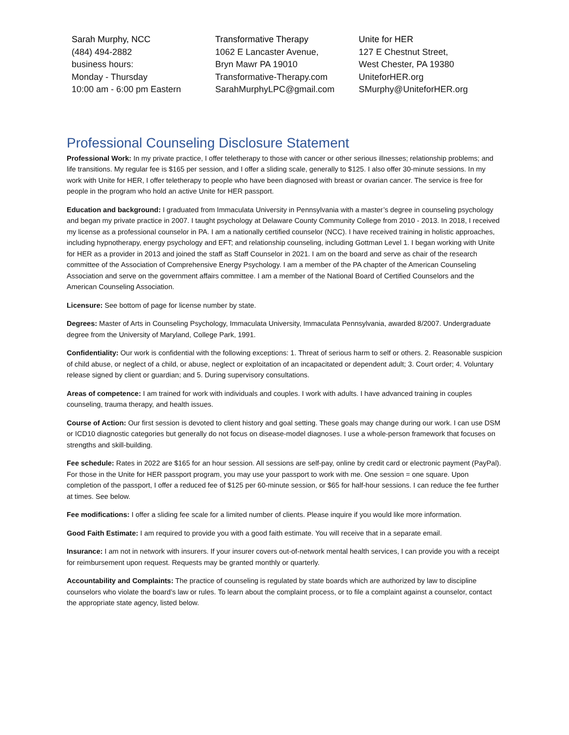Sarah Murphy, NCC
(484) 494-2882
business hours:
Monday - Thursday
10:00 am - 6:00 pm Eastern
Transformative Therapy
1062 E Lancaster Avenue,
Bryn Mawr PA 19010
Transformative-Therapy.com
SarahMurphyLPC@gmail.com
Unite for HER
127 E Chestnut Street,
West Chester, PA 19380
UniteforHER.org
SMurphy@UniteforHER.org
Professional Counseling Disclosure Statement
Professional Work: In my private practice, I offer teletherapy to those with cancer or other serious illnesses; relationship problems; and life transitions. My regular fee is $165 per session, and I offer a sliding scale, generally to $125. I also offer 30-minute sessions. In my work with Unite for HER, I offer teletherapy to people who have been diagnosed with breast or ovarian cancer. The service is free for people in the program who hold an active Unite for HER passport.
Education and background: I graduated from Immaculata University in Pennsylvania with a master’s degree in counseling psychology and began my private practice in 2007. I taught psychology at Delaware County Community College from 2010 - 2013. In 2018, I received my license as a professional counselor in PA. I am a nationally certified counselor (NCC). I have received training in holistic approaches, including hypnotherapy, energy psychology and EFT; and relationship counseling, including Gottman Level 1. I began working with Unite for HER as a provider in 2013 and joined the staff as Staff Counselor in 2021. I am on the board and serve as chair of the research committee of the Association of Comprehensive Energy Psychology. I am a member of the PA chapter of the American Counseling Association and serve on the government affairs committee. I am a member of the National Board of Certified Counselors and the American Counseling Association.
Licensure: See bottom of page for license number by state.
Degrees: Master of Arts in Counseling Psychology, Immaculata University, Immaculata Pennsylvania, awarded 8/2007. Undergraduate degree from the University of Maryland, College Park, 1991.
Confidentiality: Our work is confidential with the following exceptions: 1. Threat of serious harm to self or others. 2. Reasonable suspicion of child abuse, or neglect of a child, or abuse, neglect or exploitation of an incapacitated or dependent adult; 3. Court order; 4. Voluntary release signed by client or guardian; and 5. During supervisory consultations.
Areas of competence: I am trained for work with individuals and couples. I work with adults. I have advanced training in couples counseling, trauma therapy, and health issues.
Course of Action: Our first session is devoted to client history and goal setting. These goals may change during our work. I can use DSM or ICD10 diagnostic categories but generally do not focus on disease-model diagnoses. I use a whole-person framework that focuses on strengths and skill-building.
Fee schedule: Rates in 2022 are $165 for an hour session. All sessions are self-pay, online by credit card or electronic payment (PayPal). For those in the Unite for HER passport program, you may use your passport to work with me. One session = one square. Upon completion of the passport, I offer a reduced fee of $125 per 60-minute session, or $65 for half-hour sessions. I can reduce the fee further at times. See below.
Fee modifications: I offer a sliding fee scale for a limited number of clients. Please inquire if you would like more information.
Good Faith Estimate: I am required to provide you with a good faith estimate. You will receive that in a separate email.
Insurance: I am not in network with insurers. If your insurer covers out-of-network mental health services, I can provide you with a receipt for reimbursement upon request. Requests may be granted monthly or quarterly.
Accountability and Complaints: The practice of counseling is regulated by state boards which are authorized by law to discipline counselors who violate the board’s law or rules. To learn about the complaint process, or to file a complaint against a counselor, contact the appropriate state agency, listed below.